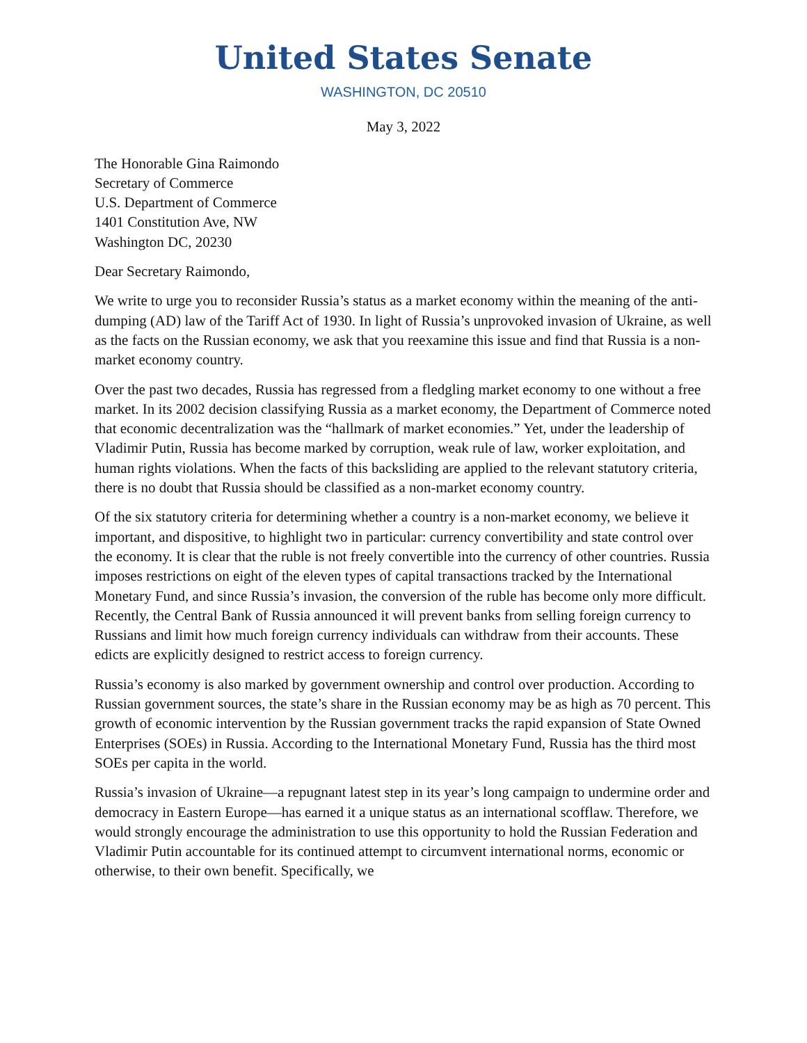United States Senate
WASHINGTON, DC 20510
May 3, 2022
The Honorable Gina Raimondo
Secretary of Commerce
U.S. Department of Commerce
1401 Constitution Ave, NW
Washington DC, 20230
Dear Secretary Raimondo,
We write to urge you to reconsider Russia’s status as a market economy within the meaning of the anti-dumping (AD) law of the Tariff Act of 1930. In light of Russia’s unprovoked invasion of Ukraine, as well as the facts on the Russian economy, we ask that you reexamine this issue and find that Russia is a non-market economy country.
Over the past two decades, Russia has regressed from a fledgling market economy to one without a free market. In its 2002 decision classifying Russia as a market economy, the Department of Commerce noted that economic decentralization was the “hallmark of market economies.” Yet, under the leadership of Vladimir Putin, Russia has become marked by corruption, weak rule of law, worker exploitation, and human rights violations. When the facts of this backsliding are applied to the relevant statutory criteria, there is no doubt that Russia should be classified as a non-market economy country.
Of the six statutory criteria for determining whether a country is a non-market economy, we believe it important, and dispositive, to highlight two in particular: currency convertibility and state control over the economy. It is clear that the ruble is not freely convertible into the currency of other countries. Russia imposes restrictions on eight of the eleven types of capital transactions tracked by the International Monetary Fund, and since Russia’s invasion, the conversion of the ruble has become only more difficult. Recently, the Central Bank of Russia announced it will prevent banks from selling foreign currency to Russians and limit how much foreign currency individuals can withdraw from their accounts. These edicts are explicitly designed to restrict access to foreign currency.
Russia’s economy is also marked by government ownership and control over production. According to Russian government sources, the state’s share in the Russian economy may be as high as 70 percent. This growth of economic intervention by the Russian government tracks the rapid expansion of State Owned Enterprises (SOEs) in Russia. According to the International Monetary Fund, Russia has the third most SOEs per capita in the world.
Russia’s invasion of Ukraine—a repugnant latest step in its year’s long campaign to undermine order and democracy in Eastern Europe—has earned it a unique status as an international scofflaw. Therefore, we would strongly encourage the administration to use this opportunity to hold the Russian Federation and Vladimir Putin accountable for its continued attempt to circumvent international norms, economic or otherwise, to their own benefit. Specifically, we